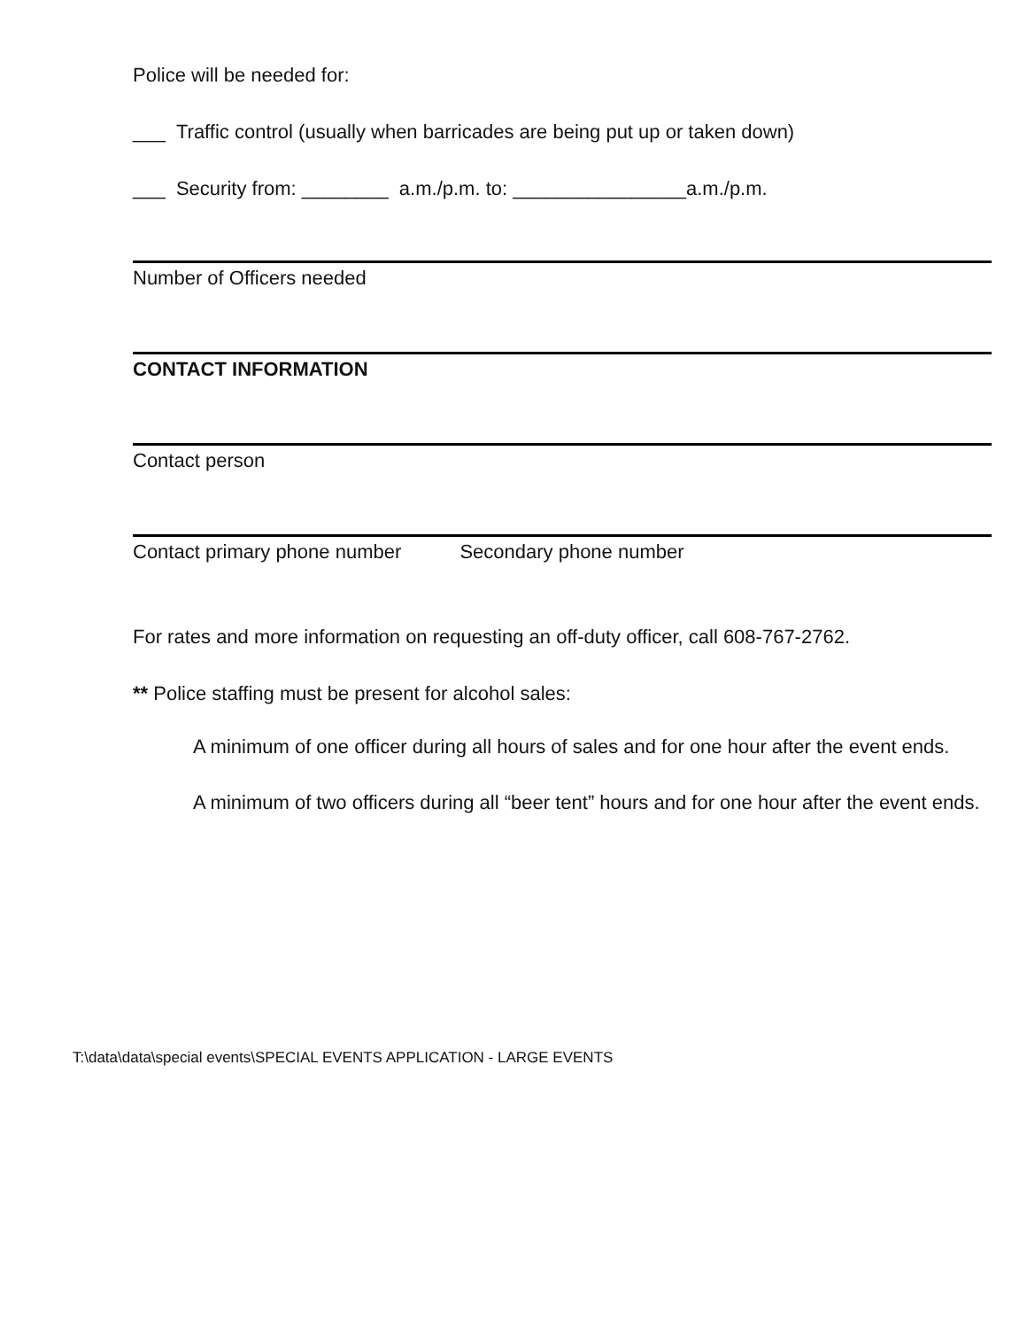Police will be needed for:
___ Traffic control (usually when barricades are being put up or taken down)
___ Security from: ________ a.m./p.m. to: ________________a.m./p.m.
Number of Officers needed
CONTACT INFORMATION
Contact person
Contact primary phone number Secondary phone number
For rates and more information on requesting an off-duty officer, call 608-767-2762.
** Police staffing must be present for alcohol sales:
A minimum of one officer during all hours of sales and for one hour after the event ends.
A minimum of two officers during all “beer tent” hours and for one hour after the event ends.
T:\data\data\special events\SPECIAL EVENTS APPLICATION - LARGE EVENTS